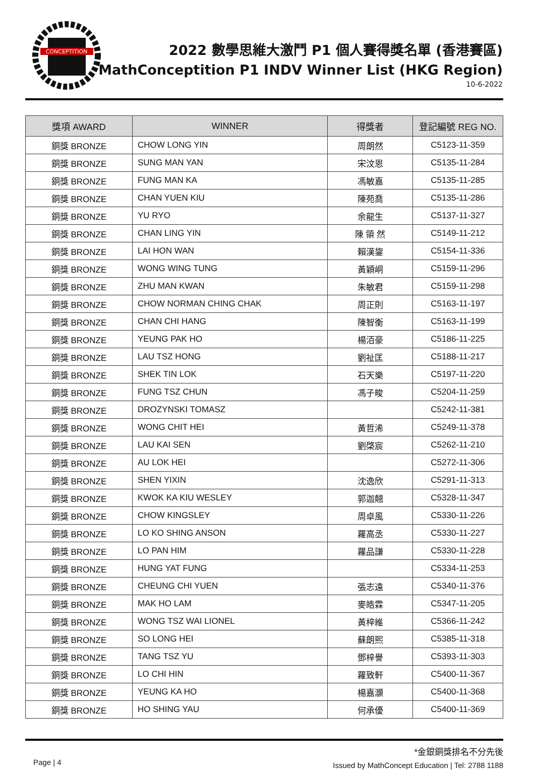CONCEPTITION
2022 數學思維大激鬥 P1 個人賽得獎名單 (香港賽區)
MathConceptition P1 INDV Winner List (HKG Region)
10-6-2022
| 獎項 AWARD | WINNER | 得獎者 | 登記編號 REG NO. |
| --- | --- | --- | --- |
| 銅獎 BRONZE | CHOW LONG YIN | 周朗然 | C5123-11-359 |
| 銅獎 BRONZE | SUNG MAN YAN | 宋汶恩 | C5135-11-284 |
| 銅獎 BRONZE | FUNG MAN KA | 馮敏嘉 | C5135-11-285 |
| 銅獎 BRONZE | CHAN YUEN KIU | 陳苑喬 | C5135-11-286 |
| 銅獎 BRONZE | YU RYO | 余龍生 | C5137-11-327 |
| 銅獎 BRONZE | CHAN LING YIN | 陳 領 然 | C5149-11-212 |
| 銅獎 BRONZE | LAI HON WAN | 賴漢鋆 | C5154-11-336 |
| 銅獎 BRONZE | WONG WING TUNG | 黃穎峒 | C5159-11-296 |
| 銅獎 BRONZE | ZHU MAN KWAN | 朱敏君 | C5159-11-298 |
| 銅獎 BRONZE | CHOW NORMAN CHING CHAK | 周正則 | C5163-11-197 |
| 銅獎 BRONZE | CHAN CHI HANG | 陳智衡 | C5163-11-199 |
| 銅獎 BRONZE | YEUNG PAK HO | 楊洦豪 | C5186-11-225 |
| 銅獎 BRONZE | LAU TSZ HONG | 劉祉匡 | C5188-11-217 |
| 銅獎 BRONZE | SHEK TIN LOK | 石天樂 | C5197-11-220 |
| 銅獎 BRONZE | FUNG TSZ CHUN | 馮子畯 | C5204-11-259 |
| 銅獎 BRONZE | DROZYNSKI TOMASZ | | C5242-11-381 |
| 銅獎 BRONZE | WONG CHIT HEI | 黃哲浠 | C5249-11-378 |
| 銅獎 BRONZE | LAU KAI SEN | 劉棨宸 | C5262-11-210 |
| 銅獎 BRONZE | AU LOK HEI | | C5272-11-306 |
| 銅獎 BRONZE | SHEN YIXIN | 沈逸欣 | C5291-11-313 |
| 銅獎 BRONZE | KWOK KA KIU WESLEY | 郭迦翹 | C5328-11-347 |
| 銅獎 BRONZE | CHOW KINGSLEY | 周卓風 | C5330-11-226 |
| 銅獎 BRONZE | LO KO SHING ANSON | 羅高丞 | C5330-11-227 |
| 銅獎 BRONZE | LO PAN HIM | 羅品謙 | C5330-11-228 |
| 銅獎 BRONZE | HUNG YAT FUNG | | C5334-11-253 |
| 銅獎 BRONZE | CHEUNG CHI YUEN | 張志遠 | C5340-11-376 |
| 銅獎 BRONZE | MAK HO LAM | 麥皓霖 | C5347-11-205 |
| 銅獎 BRONZE | WONG TSZ WAI LIONEL | 黃梓維 | C5366-11-242 |
| 銅獎 BRONZE | SO LONG HEI | 蘇朗熙 | C5385-11-318 |
| 銅獎 BRONZE | TANG TSZ YU | 鄧梓譽 | C5393-11-303 |
| 銅獎 BRONZE | LO CHI HIN | 羅致軒 | C5400-11-367 |
| 銅獎 BRONZE | YEUNG KA HO | 楊嘉灝 | C5400-11-368 |
| 銅獎 BRONZE | HO SHING YAU | 何承優 | C5400-11-369 |
Page | 4
*金銀銅獎排名不分先後
Issued by MathConcept Education | Tel: 2788 1188